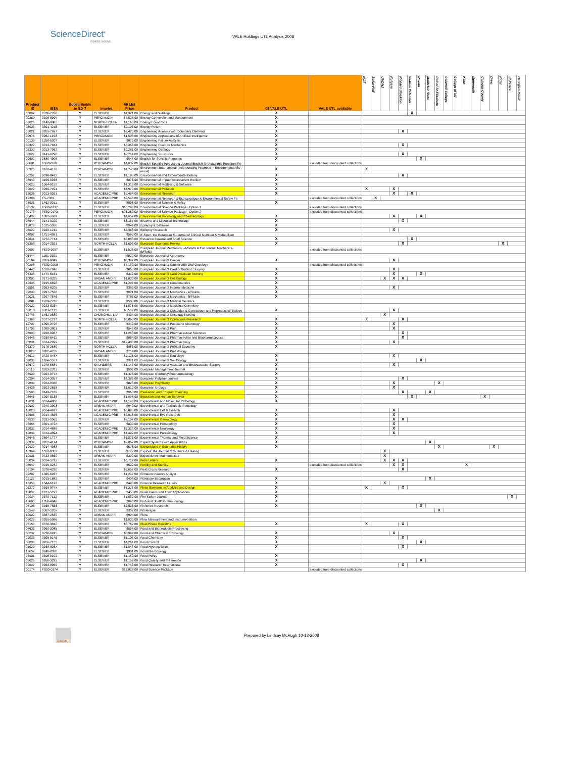ScienceDirect<sup>®</sup>
makes sense.
VALE Holdings UTL Analysis 2008
| Product ID | ISSN | Subscribable in SD ? | Imprint | 09 List Price | Product | 09 VALE UTL | VALE UTL available | NJIT | Seton Hall | UMDNJ | Rutgers | Richard Stockton | William Paterson | Rowan | Montclair State | Coll of St Elizabeth | Caldwell College | College of NJ | Kean | Monmouth | Camden County | Drew | Rider | St Peters | Georgian Court |
| --- | --- | --- | --- | --- | --- | --- | --- | --- | --- | --- | --- | --- | --- | --- | --- | --- | --- | --- | --- | --- | --- | --- | --- | --- | --- |
| 06009 | 0378-7788 | Y | ELSEVIER | $1,921.00 | Energy and Buildings | X | | | | | | | X | | | | | | | | | | | | |
| 00269 | 0196-8904 | Y | PERGAMON | $4,528.00 | Energy Conversion and Management | X | | | | | | | | | | | | | | | | | | | |
| 03025 | 0140-9883 | Y | NORTH-HOLLA | $1,166.00 | Energy Economics | X | | | | | | | | | | | | | | | | | | | |
| 03026 | 0301-4215 | Y | ELSEVIER | $2,107.00 | Energy Policy | X | | | | | | | | | | | | | | | | | | | |
| 02021 | 0955-7997 | Y | ELSEVIER | $2,423.00 | Engineering Analysis with Boundary Elements | X | | | | | | X | | | | | | | | | | | | | |
| 00975 | 0952-1976 | Y | PERGAMON | $1,508.00 | Engineering Applications of Artificial Intelligence | X | | | | | | | | | | | | | | | | | | | |
| 00139 | 1350-6307 | Y | ELSEVIER | $875.00 | Engineering Failure Analysis | X | | | | | | | | | | | | | | | | | | | |
| 00322 | 0013-7944 | Y | ELSEVIER | $5,366.00 | Engineering Fracture Mechanics | X | | | | | | X | | | | | | | | | | | | | |
| 05330 | 0013-7952 | Y | ELSEVIER | $2,281.00 | Engineering Geology | X | | | | | | | | | | | | | | | | | | | |
| 03027 | 0141-0296 | Y | ELSEVIER | $2,714.00 | Engineering Structures | X | | | | | | X | | | | | | | | | | | | | |
| 00682 | 0889-4906 | Y | ELSEVIER | $647.00 | English for Specific Purposes | X | | | | | | | | X | | | | | | | | | | | |
| 00681 | FS00-0681 | Y | PERGAMON | $1,032.00 | English Specific Purposes & Journal English for Academic Purposes Fs | | excluded from discounted collections | | | | | | | | | | | | | | | | | | |
| 00326 | 0160-4120 | Y | PERGAMON | $1,743.00 | Environment International (Incorporating Progress in Environmental Sc ience) | X | | X | | | | | | | | | | | | | | | | | |
| 00267 | 0098-8472 | Y | ELSEVIER | $1,183.00 | Environmental and Experimental Botany | X | | | | | | X | | | | | | | | | | | | | |
| 07643 | 0195-9255 | Y | ELSEVIER | $875.00 | Environmental Impact Assessment Review | X | | | | | | | | | | | | | | | | | | | |
| 02023 | 1364-8152 | Y | ELSEVIER | $1,318.00 | Environmental Modelling & Software | X | | | | | | | | | | | | | | | | | | | |
| 02022 | 0269-7491 | Y | ELSEVIER | $4,970.00 | Environmental Pollution | X | | X | | | X | | | | | | | | | | | | | | |
| 12035 | 0013-9351 | Y | ACADEMIC PRE | $2,494.00 | Environmental Research | X | | | | | X | | X | | | | | | | | | | | | |
| 12304 | FS-2302 | Y | ACADEMIC PRE | $2,545.00 | Environmental Research & Ecotoxicology & Environmental Safety Fs | | excluded from discounted collections | | X | | | | | | | | | | | | | | | | |
| 01031 | 1462-9011 | Y | ELSEVIER | $896.00 | Environmental Science & Policy | X | | | | | | | | | | | | | | | | | | | |
| 00137 | FS00-0137 | Y | ELSEVIER | $16,296.00 | Environmental Science Package - Option 1 | | excluded from discounted collections | | | | | | | | | | | | | | | | | | |
| 00173 | FS00-0173 | Y | PERGAMON | $25,282.00 | Environmental Science Package - Option 2 | | excluded from discounted collections | | | | | | | | | | | | | | | | | | |
| 05432 | 1382-6689 | Y | ELSEVIER | $1,659.00 | Environmental Toxicology and Pharmacology | X | | | | | X | | | X | | | | | | | | | | | |
| 07644 | 0141-0229 | Y | ELSEVIER | $3,167.00 | Enzyme and Microbial Technology | X | | | | | | X | | | | | | | | | | | | | |
| 12876 | 1525-5050 | Y | ELSEVIER | $949.00 | Epilepsy & Behavior | X | | | | | | | | | | | | | | | | | | | |
| 05029 | 0920-1211 | Y | ELSEVIER | $3,468.00 | Epilepsy Research | X | | | | | X | | | | | | | | | | | | | | |
| 04097 | 1751-4991 | Y | ELSEVIER | $593.00 | E-Spen, the European E-Journal of Clinical Nutrition & Metabolism | | | | | | | | | | | | | | | | | | | | |
| 12641 | 0272-7714 | Y | ELSEVIER | $2,888.00 | Estuarine Coastal and Shelf Science | X | | | | | | | X | | | | | | | | | | | | |
| 05368 | 0014-2921 | Y | NORTH-HOLLA | $1,696.00 | European Economic Review | X | | | | | | X | | | | | | | | | | | X | | |
| 09097 | FS00-9097 | Y | ELSEVIER | $1,538.00 | European Journal Mechanics - A/Solids & Eur Journal Mechanics-B/Fluids | | excluded from discounted collections | | | | | | | | | | | | | | | | | | |
| 05444 | 1161-0301 | Y | ELSEVIER | $920.00 | European Journal of Agronomy | | | | | | | | | | | | | | | | | | | | |
| 00104 | 0959-8049 | Y | PERGAMON | $3,387.00 | European Journal of Cancer | X | | | | | X | | | | | | | | | | | | | | |
| 00298 | FS00-0298 | Y | PERGAMON | $4,152.00 | European Journal of Cancer with Oral Oncology | | excluded from discounted collections | | | | | | | | | | | | | | | | | | |
| 05440 | 1010-7940 | Y | ELSEVIER | $803.00 | European Journal of Cardio-Thoracic Surgery | X | | | | | X | | | | | | | | | | | | | | |
| 05438 | 1474-5151 | Y | ELSEVIER | $312.00 | European Journal of Cardiovascular Nursing | X | | | | | X | | | X | | | | | | | | | | | |
| 10005 | 0171-9335 | Y | URBAN AND FI | $1,830.00 | European Journal of Cell Biology | X | | | | X | X | X | | | | | | | | | | | | | |
| 12636 | 0195-6698 | Y | ACADEMIC PRE | $1,297.00 | European Journal of Combinatorics | X | | | | | | | | | | | | | | | | | | | |
| 05551 | 0953-6205 | Y | ELSEVIER | $399.00 | European Journal of Internal Medicine | X | | | | | X | | | | | | | | | | | | | | |
| 09030 | 0997-7538 | Y | ELSEVIER | $921.00 | European Journal of Mechanics - A/Solids | X | | | | | | | | | | | | | | | | | | | |
| 09031 | 0997-7546 | Y | ELSEVIER | $787.00 | European Journal of Mechanics - B/Fluids | X | | | | | | | | | | | | | | | | | | | |
| 09081 | 1769-7212 | Y | ELSEVIER | $583.00 | European Journal of Medical Genetics | | | | | | | | | | | | | | | | | | | | |
| 09032 | 0223-5234 | Y | ELSEVIER | $1,075.00 | European Journal of Medicinal Chemistry | | | | | | | | | | | | | | | | | | | | |
| 08018 | 0301-2115 | Y | ELSEVIER | $3,557.00 | European Journal of Obstetrics & Gynecology and Reproductive Biology | X | | | | | X | | | | | | | | | | | | | | |
| 12746 | 1462-3889 | Y | CHURCHILL LIV | $434.00 | European Journal of Oncology Nursing | | | | | X | | | | | | | | | | | | | | | |
| 05369 | 0377-2217 | Y | NORTH-HOLLA | $5,868.00 | European Journal of Operational Research | X | | X | | | | X | | | | | | | | | | | | | |
| 12707 | 1090-3798 | Y | ELSEVIER | $449.00 | European Journal of Paediatric Neurology | X | | | | | X | | | | | | | | | | | | | | |
| 12706 | 1090-3801 | Y | ELSEVIER | $545.00 | European Journal of Pain | X | | | | | X | | | | | | | | | | | | | | |
| 05030 | 0928-0987 | Y | ELSEVIER | $1,258.00 | European Journal of Pharmaceutical Sciences | X | | | | | | X | | | | | | | | | | | | | |
| 05446 | 0939-6411 | Y | ELSEVIER | $984.00 | European Journal of Pharmaceutics and Biopharmaceutics | X | | | | | | X | | | | | | | | | | | | | |
| 05031 | 0014-2999 | Y | ELSEVIER | $12,483.00 | European Journal of Pharmacology | X | | | | | X | | | | | | | | | | | | | | |
| 05370 | 0176-2680 | Y | NORTH-HOLLA | $883.00 | European Journal of Political Economy | X | | | | | | | | | | | | | | | | | | | |
| 10028 | 0932-4739 | Y | URBAN AND FI | $714.00 | European Journal of Protistology | | | | | | | | | | | | | | | | | | | | |
| 08019 | 0720-048X | Y | ELSEVIER | $2,125.00 | European Journal of Radiology | X | | | | | X | | | | | | | | | | | | | | |
| 09033 | 1164-5563 | Y | ELSEVIER | $371.00 | European Journal of Soil Biology | X | | | | | | | | X | | | | | | | | | | | |
| 12672 | 1078-5884 | Y | SAUNDERS | $1,147.00 | European Journal of Vascular and Endovascular Surgery | X | | | | | X | | | | | | | | | | | | | | |
| 00115 | 0263-2373 | Y | ELSEVIER | $907.00 | European Management Journal | X | | | | | | | | | | | | | | | | | | | |
| 05033 | 0924-977X | Y | ELSEVIER | $1,426.00 | European Neuropsychopharmacology | X | | | | | | | | | | | | | | | | | | | |
| 00294 | 0014-3057 | Y | ELSEVIER | $4,385.00 | European Polymer Journal | X | | | | | | X | | | | | | | | | | | | | |
| 09034 | 0924-9338 | Y | ELSEVIER | $826.00 | European Psychiatry | X | | | | | X | | | | | X | | | | | | | | | |
| 05436 | 0302-2838 | Y | ELSEVIER | $3,610.00 | European Urology | X | | | | | X | | | | | | | | | | | | | | |
| 00593 | 0149-7189 | Y | ELSEVIER | $968.00 | Evaluation and Program Planning | X | | | | | | X | | | X | | | | | | | | | | |
| 07645 | 1090-5138 | Y | ELSEVIER | $1,095.00 | Evolution and Human Behavior | X | | | | | | | X | | | | | | | | X | | | | |
| 12031 | 0014-4800 | Y | ACADEMIC PRE | $1,198.00 | Experimental and Molecular Pathology | X | | | | | | | | | | | | | | | | | | | |
| 10007 | 0940-2993 | Y | URBAN AND FI | $940.00 | Experimental and Toxicologic Pathology | | | | | | | | | | | | | | | | | | | | |
| 12028 | 0014-4827 | Y | ACADEMIC PRE | $5,896.00 | Experimental Cell Research | X | | | | | X | | | | | | | | | | | | | | |
| 12605 | 0014-4835 | Y | ACADEMIC PRE | $2,916.00 | Experimental Eye Research | X | | | | | X | | | | | | | | | | | | | | |
| 07530 | 0531-5565 | Y | ELSEVIER | $2,107.00 | Experimental Gerontology | X | | | | | X | X | | | | | | | | | | | | | |
| 07655 | 0301-472X | Y | ELSEVIER | $830.00 | Experimental Hematology | X | | | | | X | | | | | | | | | | | | | | |
| 12032 | 0014-4886 | Y | ACADEMIC PRE | $3,322.00 | Experimental Neurology | X | | | | | X | | | | | | | | | | | | | | |
| 12034 | 0014-4894 | Y | ACADEMIC PRE | $1,499.00 | Experimental Parasitology | X | | | | | X | | | | | | | | | | | | | | |
| 07646 | 0894-1777 | Y | ELSEVIER | $1,573.00 | Experimental Thermal and Fluid Science | X | | | | | | | | | | | | | | | | | | | |
| 00939 | 0957-4174 | Y | PERGAMON | $2,852.00 | Expert Systems with Applications | X | | | | | | | | | X | | | | | | | | | | |
| 12029 | 0014-4983 | Y | ELSEVIER | $576.00 | Explorations in Economic History | X | | | | | | | | | | X | | | | | | X | | | |
| 13364 | 1550-8307 | Y | ELSEVIER | $177.00 | Explore: the Journal of Science & Healing | | | | | X | | | | | | | | | | | | | | | |
| 10031 | 0723-0869 | Y | URBAN AND FI | $390.00 | Expositiones Mathematicae | | | | | X | | | | | | | | | | | | | | | |
| 05034 | 0014-5793 | Y | ELSEVIER | $5,717.00 | Febs Letters | X | | | | X | X | X | | | | | | | | | | | | | |
| 07647 | 0015-0282 | Y | ELSEVIER | $522.00 | Fertility and Sterility | | excluded from discounted collections | | | | X | X | | | | | | | X | | | | | | |
| 05104 | 0378-4290 | Y | ELSEVIER | $2,657.00 | Field Crops Research | X | | | | | | X | | | | | | | | | | | | | |
| 02207 | 1365-6937 | Y | ELSEVIER | $1,247.00 | Filtration Industry Analyst | | | | | | | | | | | | | | | | | | | | |
| 02127 | 0015-1882 | Y | ELSEVIER | $408.00 | Filtration+Separation | X | | | | | | | | | X | | | | | | | | | | |
| 13350 | 1544-6123 | Y | ACADEMIC PRE | $493.00 | Finance Research Letters | X | | | | X | | | | | | | | | | | | | | | |
| 05272 | 0168-874X | Y | ELSEVIER | $1,327.00 | Finite Elements in Analysis and Design | X | | X | | | | X | | | | | | | | | | | | | |
| 12037 | 1071-5797 | Y | ACADEMIC PRE | $458.00 | Finite Fields and Their Applications | X | | | | | | | | | | | | | | | | | | | |
| 02024 | 0379-7112 | Y | ELSEVIER | $1,660.00 | Fire Safety Journal | X | | | | | | | | | | | | | | | | | | X | |
| 12683 | 1050-4648 | Y | ACADEMIC PRE | $890.00 | Fish and Shellfish Immunology | X | | | | | | | | | | | | | | | | | | | |
| 05105 | 0165-7836 | Y | ELSEVIER | $2,533.00 | Fisheries Research | X | | | | | | | | X | | | | | | | | | | | |
| 05549 | 0367-326X | Y | ELSEVIER | $352.00 | Fitoterapia | | | | | | | | | | | X | | | | | | | | | |
| 10032 | 0367-2530 | Y | URBAN AND FI | $904.00 | Flora | | | | | | | | | | | | | | | | | | | | |
| 03029 | 0955-5986 | Y | ELSEVIER | $1,030.00 | Flow Measurement and Instrumentation | | | | | | | | | | | | | | | | | | | | |
| 05153 | 0378-3812 | Y | ELSEVIER | $6,782.00 | Fluid Phase Equilibria | X | | X | | | | X | | | | | | | | | | | | | |
| 08633 | 0960-3085 | Y | ELSEVIER | $668.00 | Food and Bioproducts Processing | | | | | | | | | | | | | | | | | | | | |
| 00237 | 0278-6915 | Y | PERGAMON | $3,387.00 | Food and Chemical Toxicology | X | | | | | X | | | | | | | | | | | | | | |
| 02025 | 0308-8146 | Y | ELSEVIER | $5,107.00 | Food Chemistry | X | | | | | | X | | | | | | | | | | | | | |
| 03030 | 0956-7135 | Y | ELSEVIER | $1,261.00 | Food Control | X | | | | | | | | X | | | | | | | | | | | |
| 01029 | 0268-005X | Y | ELSEVIER | $1,047.00 | Food Hydrocolloids | X | | | | | | X | | | | | | | | | | | | | |
| 12652 | 0740-0020 | Y | ELSEVIER | $901.00 | Food Microbiology | | | | | | | | | | | | | | | | | | | | |
| 03031 | 0306-9192 | Y | ELSEVIER | $1,159.00 | Food Policy | X | | | | | | | | | | | | | | | | | | | |
| 02026 | 0950-3293 | Y | ELSEVIER | $1,159.00 | Food Quality and Preference | X | | | | | | | | X | | | | | | | | | | | |
| 02027 | 0963-9969 | Y | ELSEVIER | $1,743.00 | Food Research International | X | | | | | | X | | | | | | | | | | | | | |
| 00174 | FS00-0174 | Y | ELSEVIER | $13,828.00 | Food Science Package | | excluded from discounted collections | | | | | | | | | | | | | | | | | | |
ELSEVIER
Prepared by Lindsay McHugh 10-13-2008